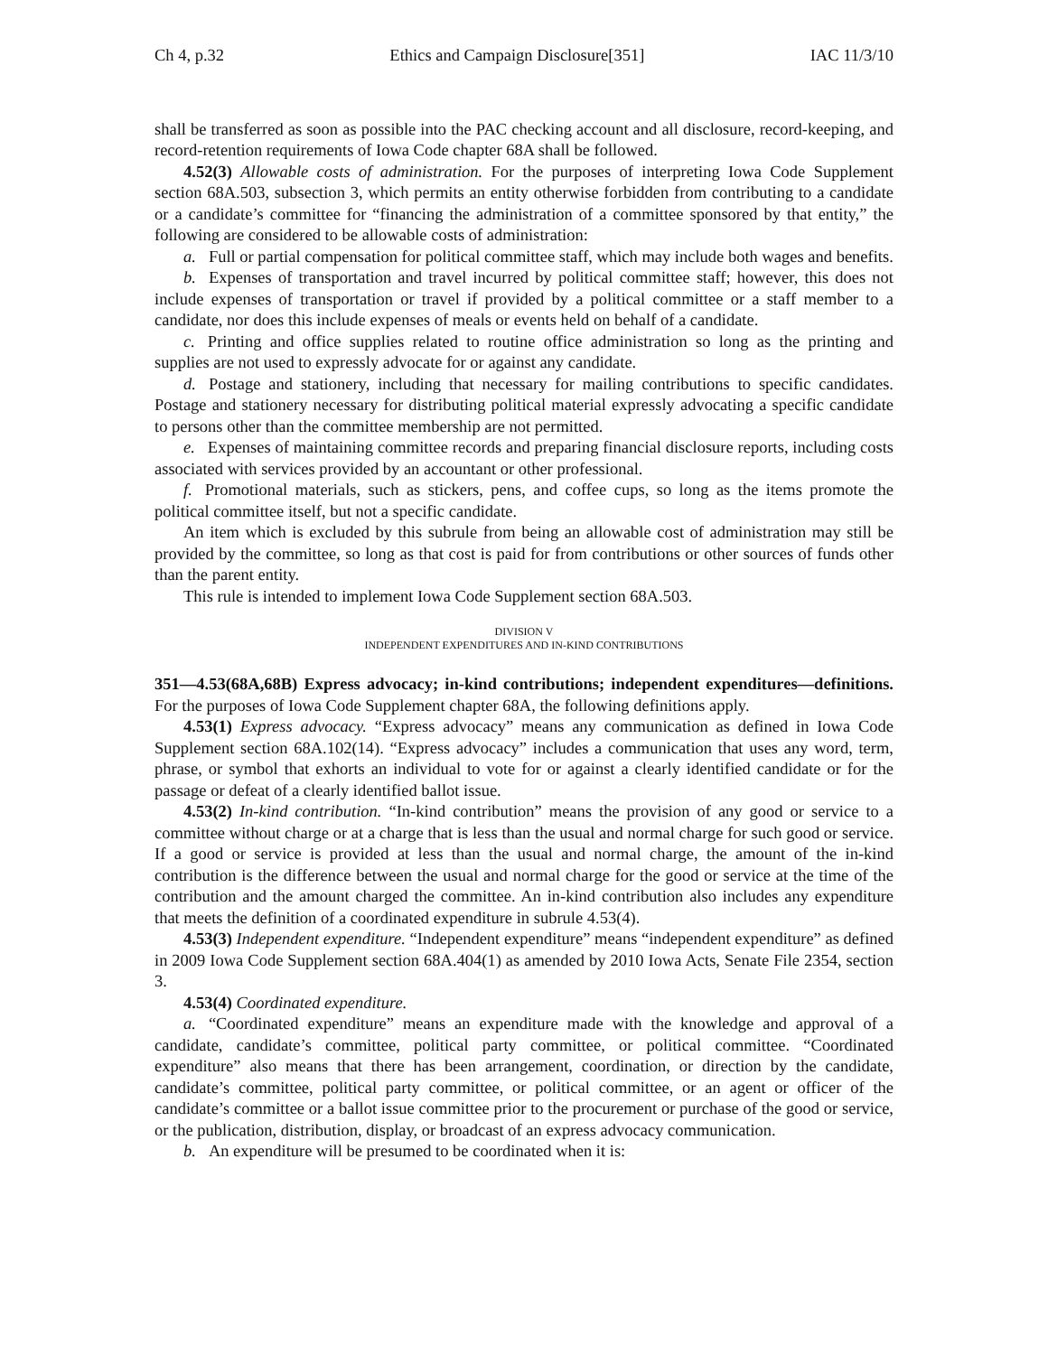Ch 4, p.32 Ethics and Campaign Disclosure[351] IAC 11/3/10
shall be transferred as soon as possible into the PAC checking account and all disclosure, record-keeping, and record-retention requirements of Iowa Code chapter 68A shall be followed.
4.52(3) Allowable costs of administration. For the purposes of interpreting Iowa Code Supplement section 68A.503, subsection 3, which permits an entity otherwise forbidden from contributing to a candidate or a candidate’s committee for “financing the administration of a committee sponsored by that entity,” the following are considered to be allowable costs of administration:
a. Full or partial compensation for political committee staff, which may include both wages and benefits.
b. Expenses of transportation and travel incurred by political committee staff; however, this does not include expenses of transportation or travel if provided by a political committee or a staff member to a candidate, nor does this include expenses of meals or events held on behalf of a candidate.
c. Printing and office supplies related to routine office administration so long as the printing and supplies are not used to expressly advocate for or against any candidate.
d. Postage and stationery, including that necessary for mailing contributions to specific candidates. Postage and stationery necessary for distributing political material expressly advocating a specific candidate to persons other than the committee membership are not permitted.
e. Expenses of maintaining committee records and preparing financial disclosure reports, including costs associated with services provided by an accountant or other professional.
f. Promotional materials, such as stickers, pens, and coffee cups, so long as the items promote the political committee itself, but not a specific candidate.
An item which is excluded by this subrule from being an allowable cost of administration may still be provided by the committee, so long as that cost is paid for from contributions or other sources of funds other than the parent entity.
This rule is intended to implement Iowa Code Supplement section 68A.503.
DIVISION V
INDEPENDENT EXPENDITURES AND IN-KIND CONTRIBUTIONS
351—4.53(68A,68B) Express advocacy; in-kind contributions; independent expenditures—definitions. For the purposes of Iowa Code Supplement chapter 68A, the following definitions apply.
4.53(1) Express advocacy. “Express advocacy” means any communication as defined in Iowa Code Supplement section 68A.102(14). “Express advocacy” includes a communication that uses any word, term, phrase, or symbol that exhorts an individual to vote for or against a clearly identified candidate or for the passage or defeat of a clearly identified ballot issue.
4.53(2) In-kind contribution. “In-kind contribution” means the provision of any good or service to a committee without charge or at a charge that is less than the usual and normal charge for such good or service. If a good or service is provided at less than the usual and normal charge, the amount of the in-kind contribution is the difference between the usual and normal charge for the good or service at the time of the contribution and the amount charged the committee. An in-kind contribution also includes any expenditure that meets the definition of a coordinated expenditure in subrule 4.53(4).
4.53(3) Independent expenditure. “Independent expenditure” means “independent expenditure” as defined in 2009 Iowa Code Supplement section 68A.404(1) as amended by 2010 Iowa Acts, Senate File 2354, section 3.
4.53(4) Coordinated expenditure.
a. “Coordinated expenditure” means an expenditure made with the knowledge and approval of a candidate, candidate’s committee, political party committee, or political committee. “Coordinated expenditure” also means that there has been arrangement, coordination, or direction by the candidate, candidate’s committee, political party committee, or political committee, or an agent or officer of the candidate’s committee or a ballot issue committee prior to the procurement or purchase of the good or service, or the publication, distribution, display, or broadcast of an express advocacy communication.
b. An expenditure will be presumed to be coordinated when it is: